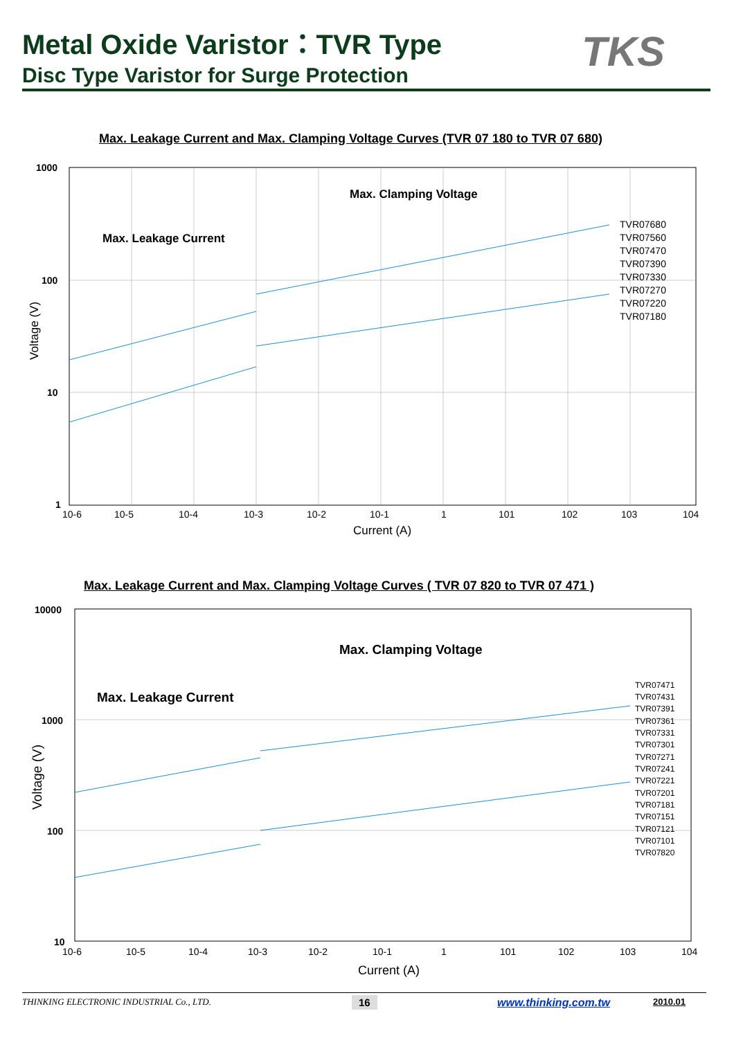Metal Oxide Varistor：TVR Type
Disc Type Varistor for Surge Protection
TKS
Max. Leakage Current and Max. Clamping Voltage Curves (TVR 07 180 to TVR 07 680)
1000
100
10
1
Max. Clamping Voltage
Max. Leakage Current
TVR07680
TVR07560
TVR07470
TVR07390
TVR07330
TVR07270
TVR07220
TVR07180
Voltage (V)
10-6
10-5
10-4
10-3
10-2
10-1
1
101
102
103
104
Current (A)
Max. Leakage Current and Max. Clamping Voltage Curves ( TVR 07 820 to TVR 07 471 )
10000
1000
100
10
Max. Clamping Voltage
Max. Leakage Current
TVR07471
TVR07431
TVR07391
TVR07361
TVR07331
TVR07301
TVR07271
TVR07241
TVR07221
TVR07201
TVR07181
TVR07151
TVR07121
TVR07101
TVR07820
Voltage (V)
10-6
10-5
10-4
10-3
10-2
10-1
1
101
102
103
104
Current (A)
THINKING ELECTRONIC INDUSTRIAL Co., LTD.
16 www.thinking.com.tw 2010.01